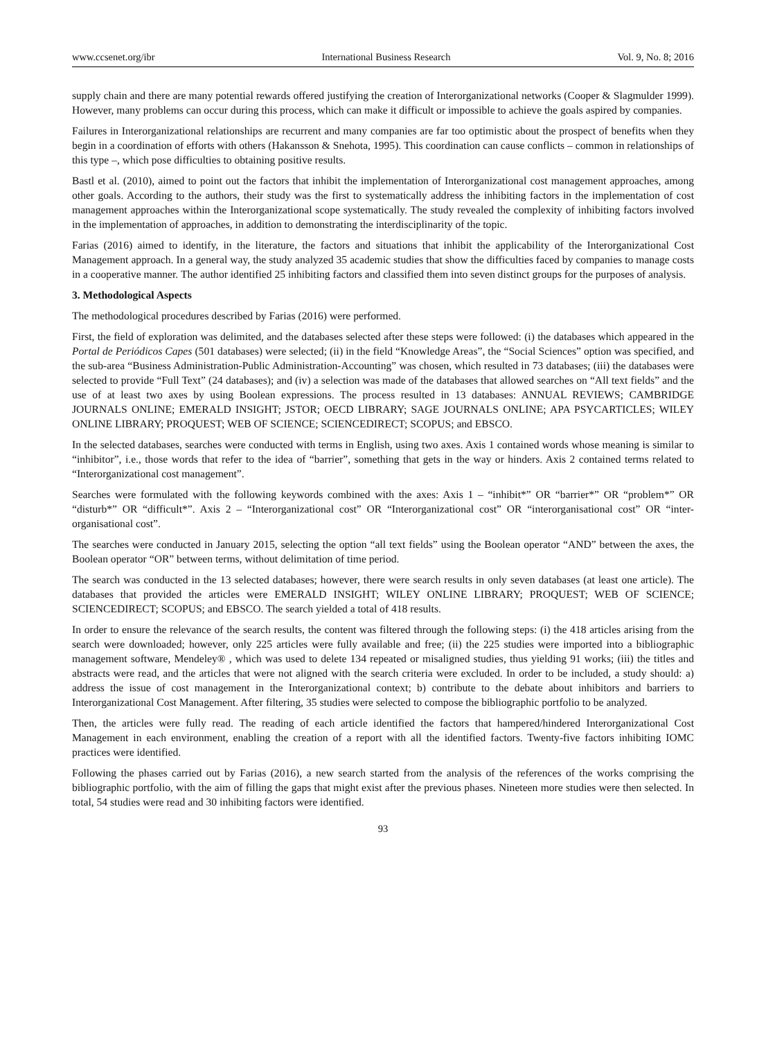www.ccsenet.org/ibr International Business Research Vol. 9, No. 8; 2016
supply chain and there are many potential rewards offered justifying the creation of Interorganizational networks (Cooper & Slagmulder 1999). However, many problems can occur during this process, which can make it difficult or impossible to achieve the goals aspired by companies.
Failures in Interorganizational relationships are recurrent and many companies are far too optimistic about the prospect of benefits when they begin in a coordination of efforts with others (Hakansson & Snehota, 1995). This coordination can cause conflicts – common in relationships of this type –, which pose difficulties to obtaining positive results.
Bastl et al. (2010), aimed to point out the factors that inhibit the implementation of Interorganizational cost management approaches, among other goals. According to the authors, their study was the first to systematically address the inhibiting factors in the implementation of cost management approaches within the Interorganizational scope systematically. The study revealed the complexity of inhibiting factors involved in the implementation of approaches, in addition to demonstrating the interdisciplinarity of the topic.
Farias (2016) aimed to identify, in the literature, the factors and situations that inhibit the applicability of the Interorganizational Cost Management approach. In a general way, the study analyzed 35 academic studies that show the difficulties faced by companies to manage costs in a cooperative manner. The author identified 25 inhibiting factors and classified them into seven distinct groups for the purposes of analysis.
3. Methodological Aspects
The methodological procedures described by Farias (2016) were performed.
First, the field of exploration was delimited, and the databases selected after these steps were followed: (i) the databases which appeared in the Portal de Periódicos Capes (501 databases) were selected; (ii) in the field “Knowledge Areas”, the “Social Sciences” option was specified, and the sub-area “Business Administration-Public Administration-Accounting” was chosen, which resulted in 73 databases; (iii) the databases were selected to provide “Full Text” (24 databases); and (iv) a selection was made of the databases that allowed searches on “All text fields” and the use of at least two axes by using Boolean expressions. The process resulted in 13 databases: ANNUAL REVIEWS; CAMBRIDGE JOURNALS ONLINE; EMERALD INSIGHT; JSTOR; OECD LIBRARY; SAGE JOURNALS ONLINE; APA PSYCARTICLES; WILEY ONLINE LIBRARY; PROQUEST; WEB OF SCIENCE; SCIENCEDIRECT; SCOPUS; and EBSCO.
In the selected databases, searches were conducted with terms in English, using two axes. Axis 1 contained words whose meaning is similar to “inhibitor”, i.e., those words that refer to the idea of “barrier”, something that gets in the way or hinders. Axis 2 contained terms related to “Interorganizational cost management”.
Searches were formulated with the following keywords combined with the axes: Axis 1 – “inhibit*” OR “barrier*” OR “problem*” OR “disturb*” OR “difficult*”. Axis 2 – “Interorganizational cost” OR “Interorganizational cost” OR “interorganisational cost” OR “inter-organisational cost”.
The searches were conducted in January 2015, selecting the option “all text fields” using the Boolean operator “AND” between the axes, the Boolean operator “OR” between terms, without delimitation of time period.
The search was conducted in the 13 selected databases; however, there were search results in only seven databases (at least one article). The databases that provided the articles were EMERALD INSIGHT; WILEY ONLINE LIBRARY; PROQUEST; WEB OF SCIENCE; SCIENCEDIRECT; SCOPUS; and EBSCO. The search yielded a total of 418 results.
In order to ensure the relevance of the search results, the content was filtered through the following steps: (i) the 418 articles arising from the search were downloaded; however, only 225 articles were fully available and free; (ii) the 225 studies were imported into a bibliographic management software, Mendeley® , which was used to delete 134 repeated or misaligned studies, thus yielding 91 works; (iii) the titles and abstracts were read, and the articles that were not aligned with the search criteria were excluded. In order to be included, a study should: a) address the issue of cost management in the Interorganizational context; b) contribute to the debate about inhibitors and barriers to Interorganizational Cost Management. After filtering, 35 studies were selected to compose the bibliographic portfolio to be analyzed.
Then, the articles were fully read. The reading of each article identified the factors that hampered/hindered Interorganizational Cost Management in each environment, enabling the creation of a report with all the identified factors. Twenty-five factors inhibiting IOMC practices were identified.
Following the phases carried out by Farias (2016), a new search started from the analysis of the references of the works comprising the bibliographic portfolio, with the aim of filling the gaps that might exist after the previous phases. Nineteen more studies were then selected. In total, 54 studies were read and 30 inhibiting factors were identified.
93